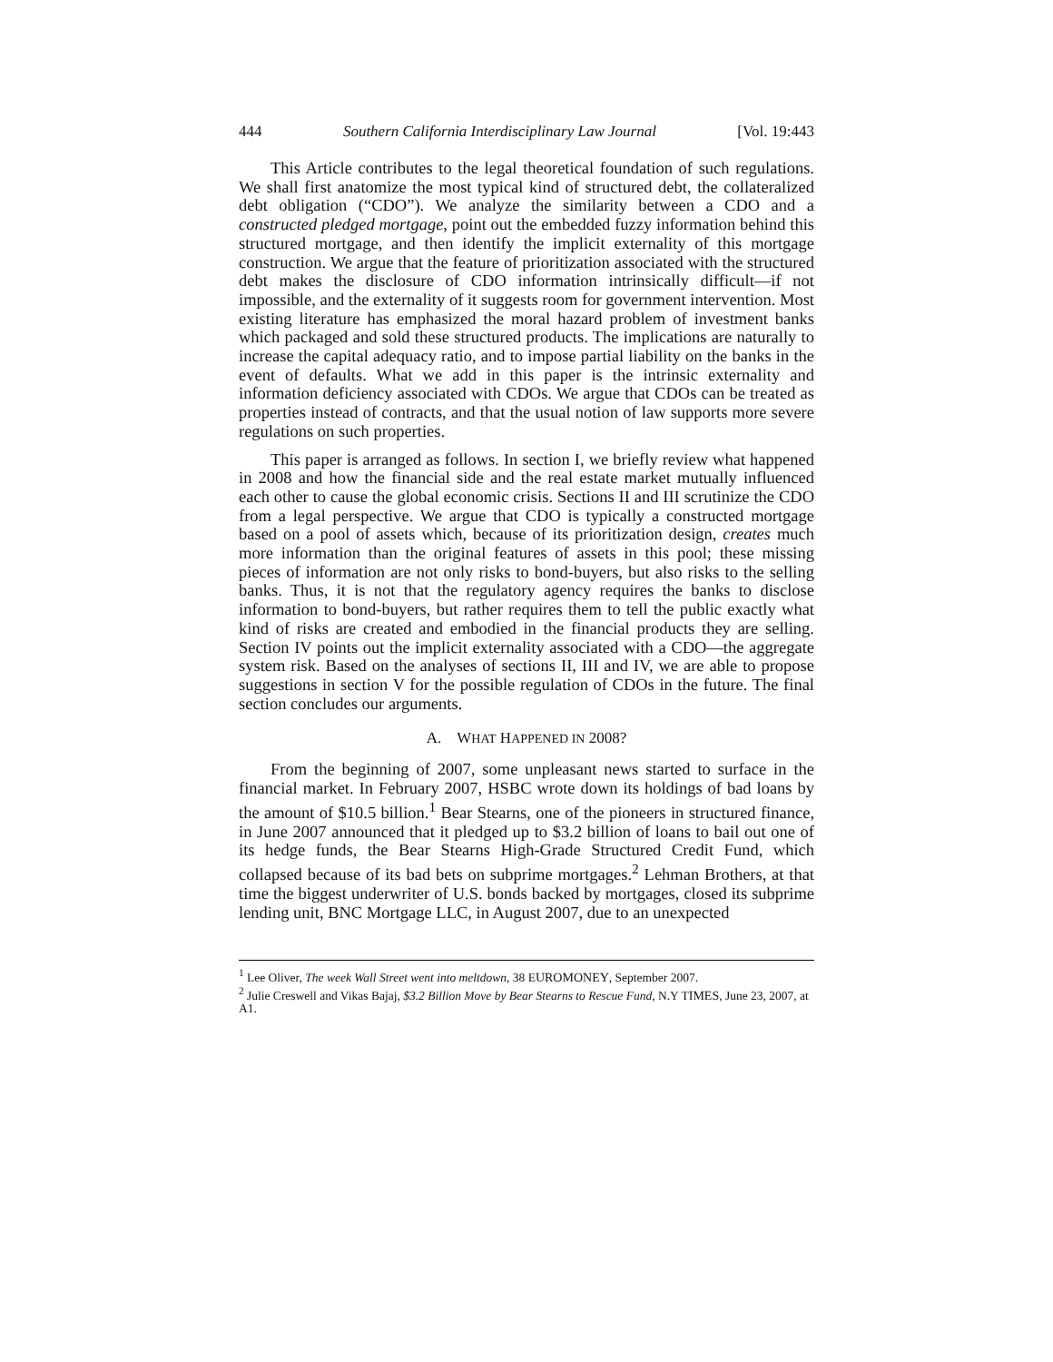444 Southern California Interdisciplinary Law Journal [Vol. 19:443
This Article contributes to the legal theoretical foundation of such regulations. We shall first anatomize the most typical kind of structured debt, the collateralized debt obligation (“CDO”). We analyze the similarity between a CDO and a constructed pledged mortgage, point out the embedded fuzzy information behind this structured mortgage, and then identify the implicit externality of this mortgage construction. We argue that the feature of prioritization associated with the structured debt makes the disclosure of CDO information intrinsically difficult—if not impossible, and the externality of it suggests room for government intervention. Most existing literature has emphasized the moral hazard problem of investment banks which packaged and sold these structured products. The implications are naturally to increase the capital adequacy ratio, and to impose partial liability on the banks in the event of defaults. What we add in this paper is the intrinsic externality and information deficiency associated with CDOs. We argue that CDOs can be treated as properties instead of contracts, and that the usual notion of law supports more severe regulations on such properties.
This paper is arranged as follows. In section I, we briefly review what happened in 2008 and how the financial side and the real estate market mutually influenced each other to cause the global economic crisis. Sections II and III scrutinize the CDO from a legal perspective. We argue that CDO is typically a constructed mortgage based on a pool of assets which, because of its prioritization design, creates much more information than the original features of assets in this pool; these missing pieces of information are not only risks to bond-buyers, but also risks to the selling banks. Thus, it is not that the regulatory agency requires the banks to disclose information to bond-buyers, but rather requires them to tell the public exactly what kind of risks are created and embodied in the financial products they are selling. Section IV points out the implicit externality associated with a CDO—the aggregate system risk. Based on the analyses of sections II, III and IV, we are able to propose suggestions in section V for the possible regulation of CDOs in the future. The final section concludes our arguments.
A. WHAT HAPPENED IN 2008?
From the beginning of 2007, some unpleasant news started to surface in the financial market. In February 2007, HSBC wrote down its holdings of bad loans by the amount of $10.5 billion.<sup>1</sup> Bear Stearns, one of the pioneers in structured finance, in June 2007 announced that it pledged up to $3.2 billion of loans to bail out one of its hedge funds, the Bear Stearns High-Grade Structured Credit Fund, which collapsed because of its bad bets on subprime mortgages.<sup>2</sup> Lehman Brothers, at that time the biggest underwriter of U.S. bonds backed by mortgages, closed its subprime lending unit, BNC Mortgage LLC, in August 2007, due to an unexpected
<sup>1</sup> Lee Oliver, The week Wall Street went into meltdown, 38 EUROMONEY, September 2007.
<sup>2</sup> Julie Creswell and Vikas Bajaj, $3.2 Billion Move by Bear Stearns to Rescue Fund, N.Y TIMES, June 23, 2007, at A1.